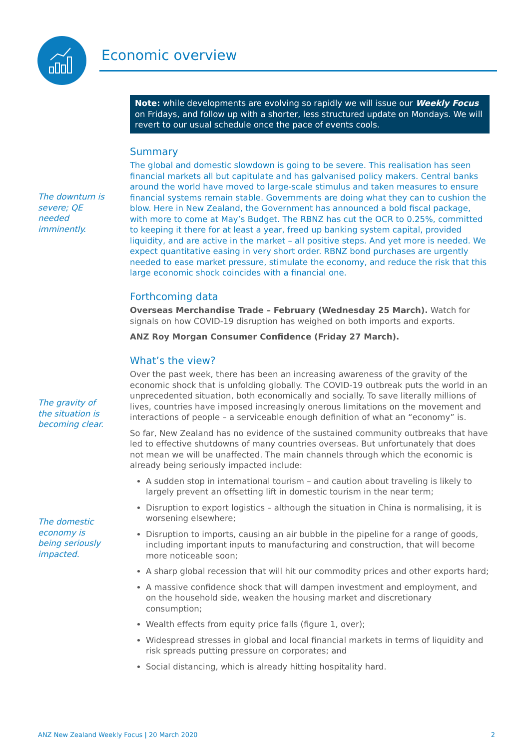Economic overview
The downturn is severe; QE needed imminently.
The gravity of the situation is becoming clear.
The domestic economy is being seriously impacted.
Note: while developments are evolving so rapidly we will issue our Weekly Focus on Fridays, and follow up with a shorter, less structured update on Mondays. We will revert to our usual schedule once the pace of events cools.
Summary
The global and domestic slowdown is going to be severe. This realisation has seen financial markets all but capitulate and has galvanised policy makers. Central banks around the world have moved to large-scale stimulus and taken measures to ensure financial systems remain stable. Governments are doing what they can to cushion the blow. Here in New Zealand, the Government has announced a bold fiscal package, with more to come at May’s Budget. The RBNZ has cut the OCR to 0.25%, committed to keeping it there for at least a year, freed up banking system capital, provided liquidity, and are active in the market – all positive steps. And yet more is needed. We expect quantitative easing in very short order. RBNZ bond purchases are urgently needed to ease market pressure, stimulate the economy, and reduce the risk that this large economic shock coincides with a financial one.
Forthcoming data
Overseas Merchandise Trade – February (Wednesday 25 March). Watch for signals on how COVID-19 disruption has weighed on both imports and exports.
ANZ Roy Morgan Consumer Confidence (Friday 27 March).
What’s the view?
Over the past week, there has been an increasing awareness of the gravity of the economic shock that is unfolding globally. The COVID-19 outbreak puts the world in an unprecedented situation, both economically and socially. To save literally millions of lives, countries have imposed increasingly onerous limitations on the movement and interactions of people – a serviceable enough definition of what an “economy” is.
So far, New Zealand has no evidence of the sustained community outbreaks that have led to effective shutdowns of many countries overseas. But unfortunately that does not mean we will be unaffected. The main channels through which the economic is already being seriously impacted include:
A sudden stop in international tourism – and caution about traveling is likely to largely prevent an offsetting lift in domestic tourism in the near term;
Disruption to export logistics – although the situation in China is normalising, it is worsening elsewhere;
Disruption to imports, causing an air bubble in the pipeline for a range of goods, including important inputs to manufacturing and construction, that will become more noticeable soon;
A sharp global recession that will hit our commodity prices and other exports hard;
A massive confidence shock that will dampen investment and employment, and on the household side, weaken the housing market and discretionary consumption;
Wealth effects from equity price falls (figure 1, over);
Widespread stresses in global and local financial markets in terms of liquidity and risk spreads putting pressure on corporates; and
Social distancing, which is already hitting hospitality hard.
ANZ New Zealand Weekly Focus | 20 March 2020 2